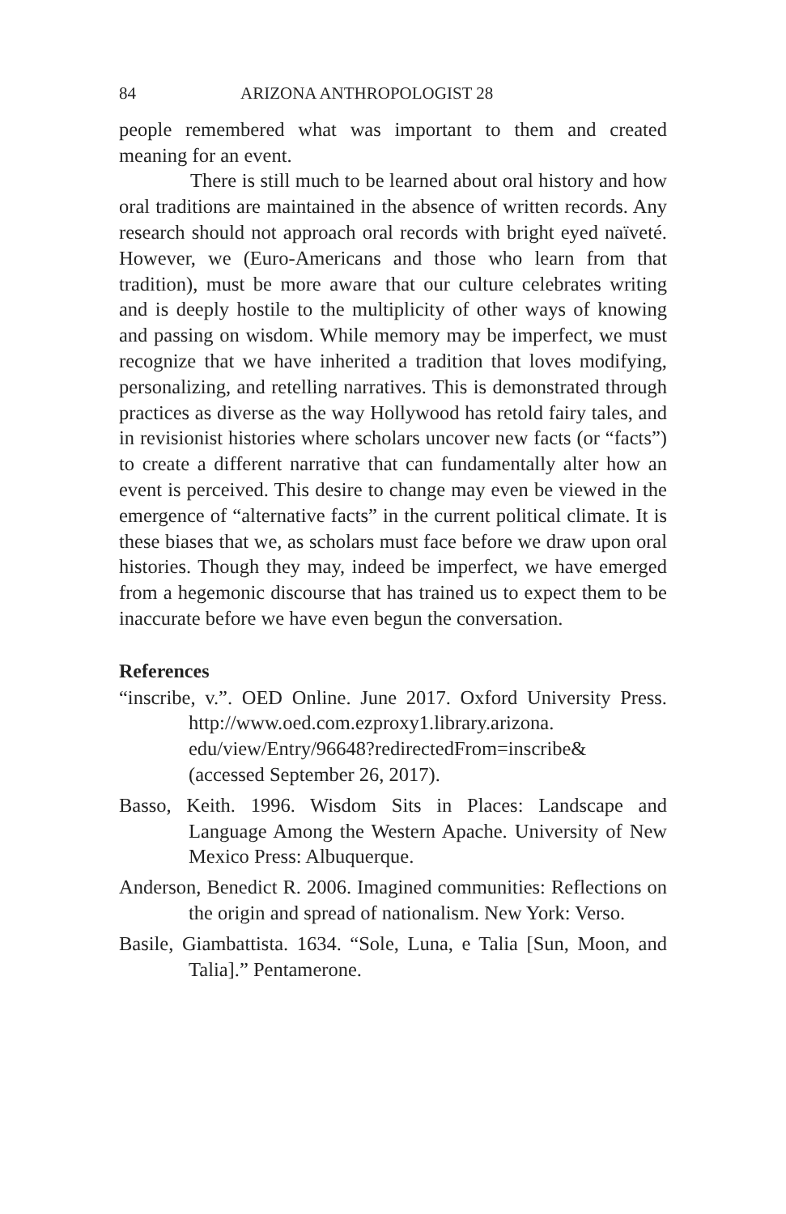84 ARIZONA ANTHROPOLOGIST 28
people remembered what was important to them and created meaning for an event.
There is still much to be learned about oral history and how oral traditions are maintained in the absence of written records. Any research should not approach oral records with bright eyed naïveté. However, we (Euro-Americans and those who learn from that tradition), must be more aware that our culture celebrates writing and is deeply hostile to the multiplicity of other ways of knowing and passing on wisdom. While memory may be imperfect, we must recognize that we have inherited a tradition that loves modifying, personalizing, and retelling narratives. This is demonstrated through practices as diverse as the way Hollywood has retold fairy tales, and in revisionist histories where scholars uncover new facts (or “facts”) to create a different narrative that can fundamentally alter how an event is perceived. This desire to change may even be viewed in the emergence of “alternative facts” in the current political climate. It is these biases that we, as scholars must face before we draw upon oral histories. Though they may, indeed be imperfect, we have emerged from a hegemonic discourse that has trained us to expect them to be inaccurate before we have even begun the conversation.
References
“inscribe, v.”. OED Online. June 2017. Oxford University Press. http://www.oed.com.ezproxy1.library.arizona. edu/view/Entry/96648?redirectedFrom=inscribe& (accessed September 26, 2017).
Basso, Keith. 1996. Wisdom Sits in Places: Landscape and Language Among the Western Apache. University of New Mexico Press: Albuquerque.
Anderson, Benedict R. 2006. Imagined communities: Reflections on the origin and spread of nationalism. New York: Verso.
Basile, Giambattista. 1634. “Sole, Luna, e Talia [Sun, Moon, and Talia].” Pentamerone.